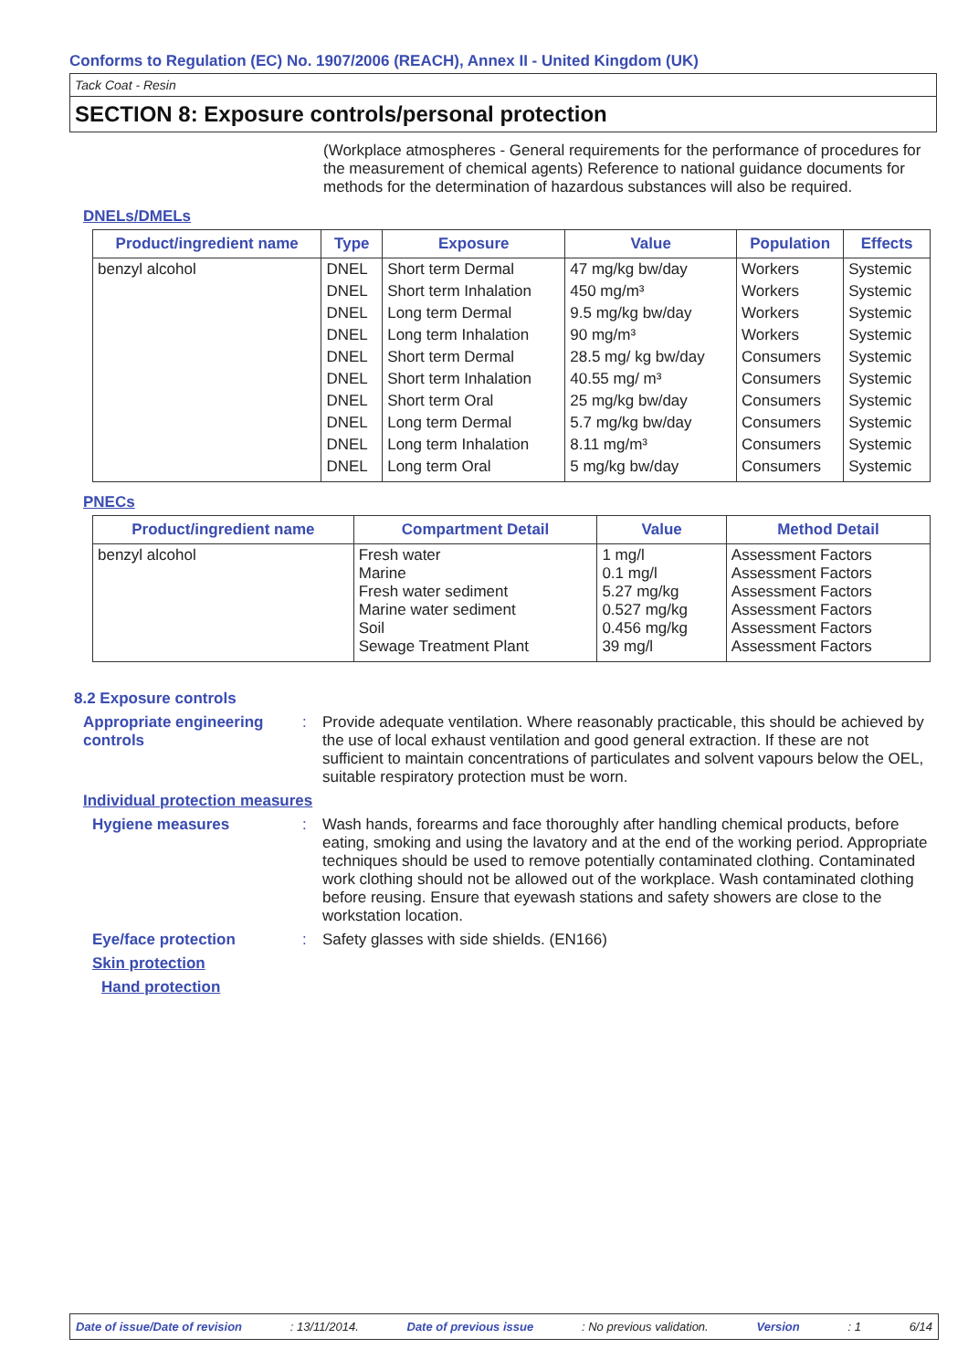Conforms to Regulation (EC) No. 1907/2006 (REACH), Annex II - United Kingdom (UK)
Tack Coat - Resin
SECTION 8: Exposure controls/personal protection
(Workplace atmospheres - General requirements for the performance of procedures for the measurement of chemical agents) Reference to national guidance documents for methods for the determination of hazardous substances will also be required.
DNELs/DMELs
| Product/ingredient name | Type | Exposure | Value | Population | Effects |
| --- | --- | --- | --- | --- | --- |
| benzyl alcohol | DNEL | Short term Dermal | 47 mg/kg bw/day | Workers | Systemic |
| | DNEL | Short term Inhalation | 450 mg/m³ | Workers | Systemic |
| | DNEL | Long term Dermal | 9.5 mg/kg bw/day | Workers | Systemic |
| | DNEL | Long term Inhalation | 90 mg/m³ | Workers | Systemic |
| | DNEL | Short term Dermal | 28.5 mg/ kg bw/day | Consumers | Systemic |
| | DNEL | Short term Inhalation | 40.55 mg/ m³ | Consumers | Systemic |
| | DNEL | Short term Oral | 25 mg/kg bw/day | Consumers | Systemic |
| | DNEL | Long term Dermal | 5.7 mg/kg bw/day | Consumers | Systemic |
| | DNEL | Long term Inhalation | 8.11 mg/m³ | Consumers | Systemic |
| | DNEL | Long term Oral | 5 mg/kg bw/day | Consumers | Systemic |
PNECs
| Product/ingredient name | Compartment Detail | Value | Method Detail |
| --- | --- | --- | --- |
| benzyl alcohol | Fresh water Marine Fresh water sediment Marine water sediment Soil Sewage Treatment Plant | 1 mg/l 0.1 mg/l 5.27 mg/kg 0.527 mg/kg 0.456 mg/kg 39 mg/l | Assessment Factors Assessment Factors Assessment Factors Assessment Factors Assessment Factors Assessment Factors |
8.2 Exposure controls
Appropriate engineering controls
: Provide adequate ventilation. Where reasonably practicable, this should be achieved by the use of local exhaust ventilation and good general extraction. If these are not sufficient to maintain concentrations of particulates and solvent vapours below the OEL, suitable respiratory protection must be worn.
Individual protection measures
Hygiene measures : Wash hands, forearms and face thoroughly after handling chemical products, before eating, smoking and using the lavatory and at the end of the working period. Appropriate techniques should be used to remove potentially contaminated clothing. Contaminated work clothing should not be allowed out of the workplace. Wash contaminated clothing before reusing. Ensure that eyewash stations and safety showers are close to the workstation location.
Eye/face protection : Safety glasses with side shields. (EN166)
Skin protection
Hand protection
Date of issue/Date of revision: 13/11/2014. Date of previous issue: No previous validation. Version: 1 6/14